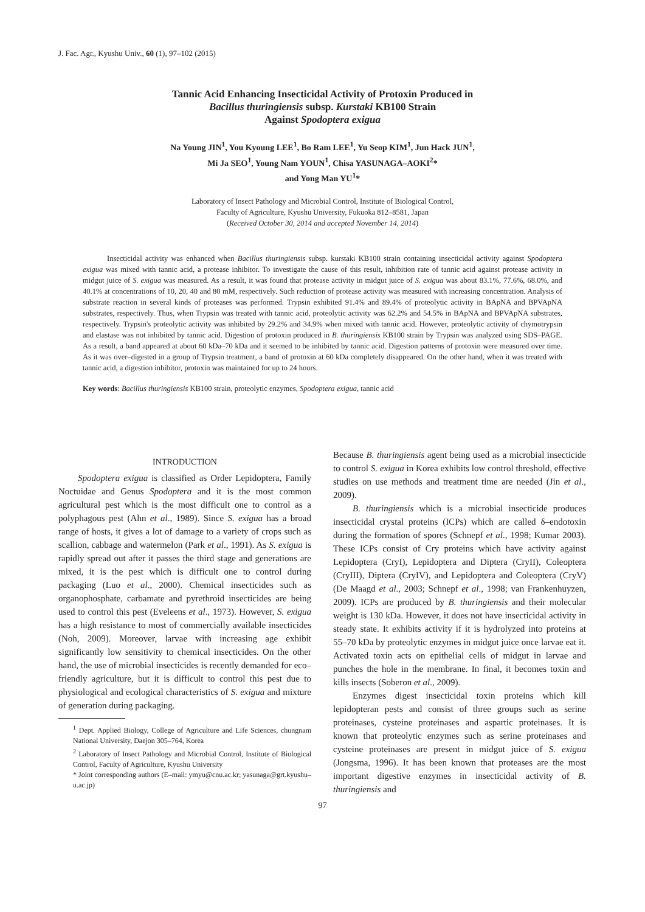J. Fac. Agr., Kyushu Univ., 60 (1), 97–102 (2015)
Tannic Acid Enhancing Insecticidal Activity of Protoxin Produced in
Bacillus thuringiensis subsp. Kurstaki KB100 Strain
Against Spodoptera exigua
Na Young JIN<sup>1</sup>, You Kyoung LEE<sup>1</sup>, Bo Ram LEE<sup>1</sup>, Yu Seop KIM<sup>1</sup>, Jun Hack JUN<sup>1</sup>,
Mi Ja SEO<sup>1</sup>, Young Nam YOUN<sup>1</sup>, Chisa YASUNAGA–AOKI<sup>2</sup>*
and Yong Man YU<sup>1</sup>*
Laboratory of Insect Pathology and Microbial Control, Institute of Biological Control,
Faculty of Agriculture, Kyushu University, Fukuoka 812–8581, Japan
(Received October 30, 2014 and accepted November 14, 2014)
Insecticidal activity was enhanced when Bacillus thuringiensis subsp. kurstaki KB100 strain containing insecticidal activity against Spodoptera exigua was mixed with tannic acid, a protease inhibitor. To investigate the cause of this result, inhibition rate of tannic acid against protease activity in midgut juice of S. exigua was measured. As a result, it was found that protease activity in midgut juice of S. exigua was about 83.1%, 77.6%, 68.0%, and 40.1% at concentrations of 10, 20, 40 and 80 mM, respectively. Such reduction of protease activity was measured with increasing concentration. Analysis of substrate reaction in several kinds of proteases was performed. Trypsin exhibited 91.4% and 89.4% of proteolytic activity in BApNA and BPVApNA substrates, respectively. Thus, when Trypsin was treated with tannic acid, proteolytic activity was 62.2% and 54.5% in BApNA and BPVApNA substrates, respectively. Trypsin's proteolytic activity was inhibited by 29.2% and 34.9% when mixed with tannic acid. However, proteolytic activity of chymotrypsin and elastase was not inhibited by tannic acid. Digestion of protoxin produced in B. thuringiensis KB100 strain by Trypsin was analyzed using SDS–PAGE. As a result, a band appeared at about 60 kDa–70 kDa and it seemed to be inhibited by tannic acid. Digestion patterns of protoxin were measured over time. As it was over–digested in a group of Trypsin treatment, a band of protoxin at 60 kDa completely disappeared. On the other hand, when it was treated with tannic acid, a digestion inhibitor, protoxin was maintained for up to 24 hours.
Key words: Bacillus thuringiensis KB100 strain, proteolytic enzymes, Spodoptera exigua, tannic acid
INTRODUCTION
Spodoptera exigua is classified as Order Lepidoptera, Family Noctuidae and Genus Spodoptera and it is the most common agricultural pest which is the most difficult one to control as a polyphagous pest (Ahn et al., 1989). Since S. exigua has a broad range of hosts, it gives a lot of damage to a variety of crops such as scallion, cabbage and watermelon (Park et al., 1991). As S. exigua is rapidly spread out after it passes the third stage and generations are mixed, it is the pest which is difficult one to control during packaging (Luo et al., 2000). Chemical insecticides such as organophosphate, carbamate and pyrethroid insecticides are being used to control this pest (Eveleens et al., 1973). However, S. exigua has a high resistance to most of commercially available insecticides (Noh, 2009). Moreover, larvae with increasing age exhibit significantly low sensitivity to chemical insecticides. On the other hand, the use of microbial insecticides is recently demanded for eco–friendly agriculture, but it is difficult to control this pest due to physiological and ecological characteristics of S. exigua and mixture of generation during packaging.
<sup>1</sup> Dept. Applied Biology, College of Agriculture and Life Sciences, chungnam National University, Daejon 305–764, Korea
<sup>2</sup> Laboratory of Insect Pathology and Microbial Control, Institute of Biological Control, Faculty of Agriculture, Kyushu University
* Joint corresponding authors (E–mail: ymyu@cnu.ac.kr; yasunaga@grt.kyushu–u.ac.jp)
Because B. thuringiensis agent being used as a microbial insecticide to control S. exigua in Korea exhibits low control threshold, effective studies on use methods and treatment time are needed (Jin et al., 2009).
B. thuringiensis which is a microbial insecticide produces insecticidal crystal proteins (ICPs) which are called δ–endotoxin during the formation of spores (Schnepf et al., 1998; Kumar 2003). These ICPs consist of Cry proteins which have activity against Lepidoptera (CryI), Lepidoptera and Diptera (CryII), Coleoptera (CryIII), Diptera (CryIV), and Lepidoptera and Coleoptera (CryV) (De Maagd et al., 2003; Schnepf et al., 1998; van Frankenhuyzen, 2009). ICPs are produced by B. thuringiensis and their molecular weight is 130 kDa. However, it does not have insecticidal activity in steady state. It exhibits activity if it is hydrolyzed into proteins at 55–70 kDa by proteolytic enzymes in midgut juice once larvae eat it. Activated toxin acts on epithelial cells of midgut in larvae and punches the hole in the membrane. In final, it becomes toxin and kills insects (Soberon et al., 2009).
Enzymes digest insecticidal toxin proteins which kill lepidopteran pests and consist of three groups such as serine proteinases, cysteine proteinases and aspartic proteinases. It is known that proteolytic enzymes such as serine proteinases and cysteine proteinases are present in midgut juice of S. exigua (Jongsma, 1996). It has been known that proteases are the most important digestive enzymes in insecticidal activity of B. thuringiensis and
97